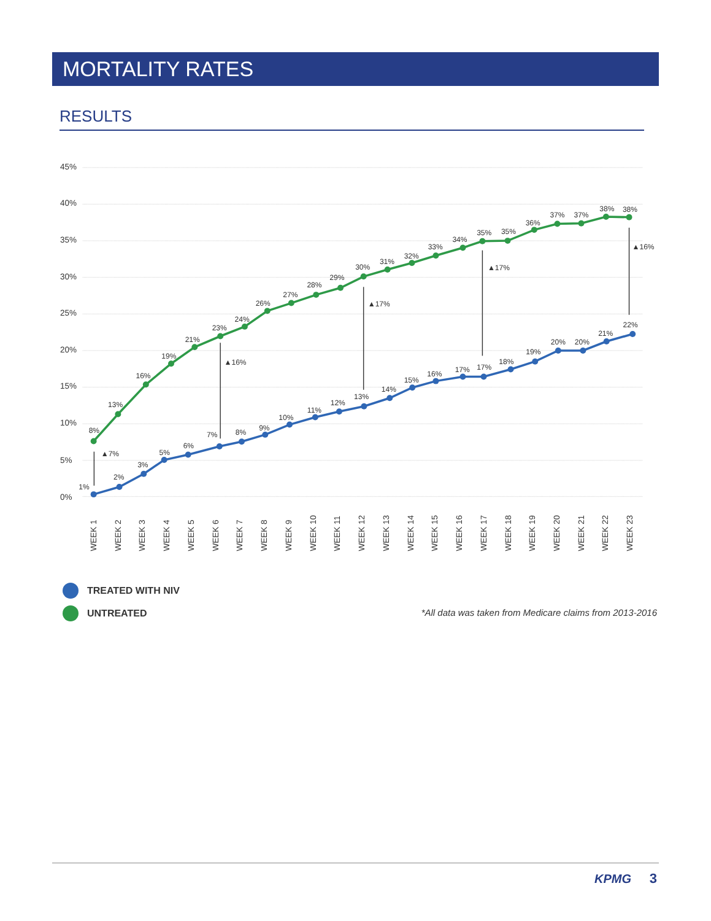MORTALITY RATES
RESULTS
45%
40%
35%
30%
25%
20%
15%
10%
5%
0%
8%
13%
16%
19%
21%
23%
24%
26%
27%
28%
29%
30%
31%
32%
33%
34%
35%
35%
36%
37%
37%
38%
38%
1%
2%
3%
5%
6%
7%
8%
9%
10%
11%
12%
13%
14%
15%
16%
17%
17%
18%
19%
20%
20%
21%
22%
▲7%
▲16%
▲17%
▲17%
▲16%
WEEK 1
WEEK 2
WEEK 3
WEEK 4
WEEK 5
WEEK 6
WEEK 7
WEEK 8
WEEK 9
WEEK 10
WEEK 11
WEEK 12
WEEK 13
WEEK 14
WEEK 15
WEEK 16
WEEK 17
WEEK 18
WEEK 19
WEEK 20
WEEK 21
WEEK 22
WEEK 23
TREATED WITH NIV
UNTREATED
*All data was taken from Medicare claims from 2013-2016
KPMG 3